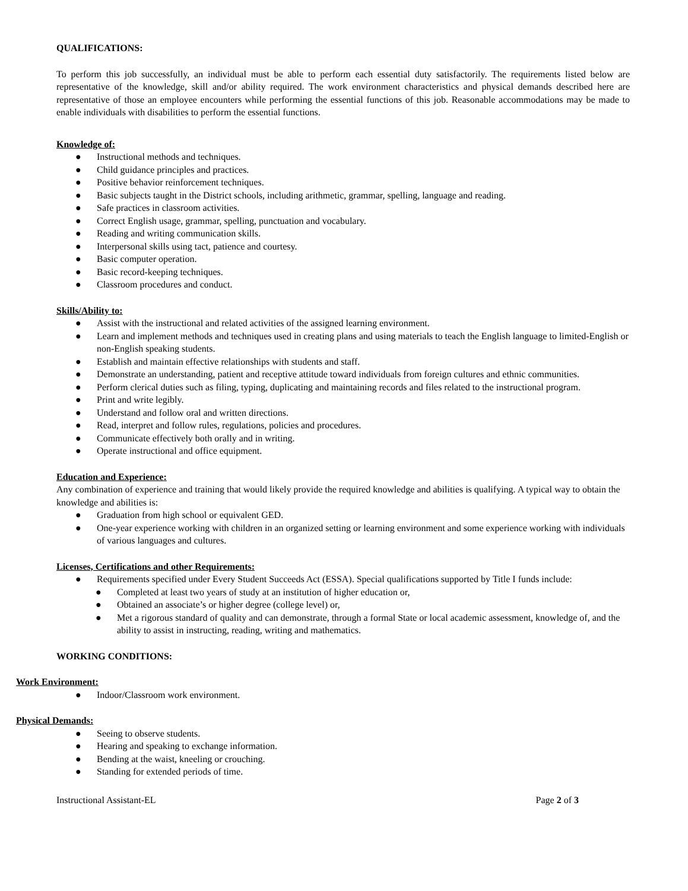QUALIFICATIONS:
To perform this job successfully, an individual must be able to perform each essential duty satisfactorily. The requirements listed below are representative of the knowledge, skill and/or ability required. The work environment characteristics and physical demands described here are representative of those an employee encounters while performing the essential functions of this job. Reasonable accommodations may be made to enable individuals with disabilities to perform the essential functions.
Knowledge of:
● Instructional methods and techniques.
● Child guidance principles and practices.
● Positive behavior reinforcement techniques.
● Basic subjects taught in the District schools, including arithmetic, grammar, spelling, language and reading.
● Safe practices in classroom activities.
● Correct English usage, grammar, spelling, punctuation and vocabulary.
● Reading and writing communication skills.
● Interpersonal skills using tact, patience and courtesy.
● Basic computer operation.
● Basic record-keeping techniques.
● Classroom procedures and conduct.
Skills/Ability to:
● Assist with the instructional and related activities of the assigned learning environment.
● Learn and implement methods and techniques used in creating plans and using materials to teach the English language to limited-English or non-English speaking students.
● Establish and maintain effective relationships with students and staff.
● Demonstrate an understanding, patient and receptive attitude toward individuals from foreign cultures and ethnic communities.
● Perform clerical duties such as filing, typing, duplicating and maintaining records and files related to the instructional program.
● Print and write legibly.
● Understand and follow oral and written directions.
● Read, interpret and follow rules, regulations, policies and procedures.
● Communicate effectively both orally and in writing.
● Operate instructional and office equipment.
Education and Experience:
Any combination of experience and training that would likely provide the required knowledge and abilities is qualifying. A typical way to obtain the knowledge and abilities is:
● Graduation from high school or equivalent GED.
● One-year experience working with children in an organized setting or learning environment and some experience working with individuals of various languages and cultures.
Licenses, Certifications and other Requirements:
● Requirements specified under Every Student Succeeds Act (ESSA). Special qualifications supported by Title I funds include:
● Completed at least two years of study at an institution of higher education or,
● Obtained an associate’s or higher degree (college level) or,
● Met a rigorous standard of quality and can demonstrate, through a formal State or local academic assessment, knowledge of, and the ability to assist in instructing, reading, writing and mathematics.
WORKING CONDITIONS:
Work Environment:
● Indoor/Classroom work environment.
Physical Demands:
● Seeing to observe students.
● Hearing and speaking to exchange information.
● Bending at the waist, kneeling or crouching.
● Standing for extended periods of time.
Instructional Assistant-EL Page 2 of 3